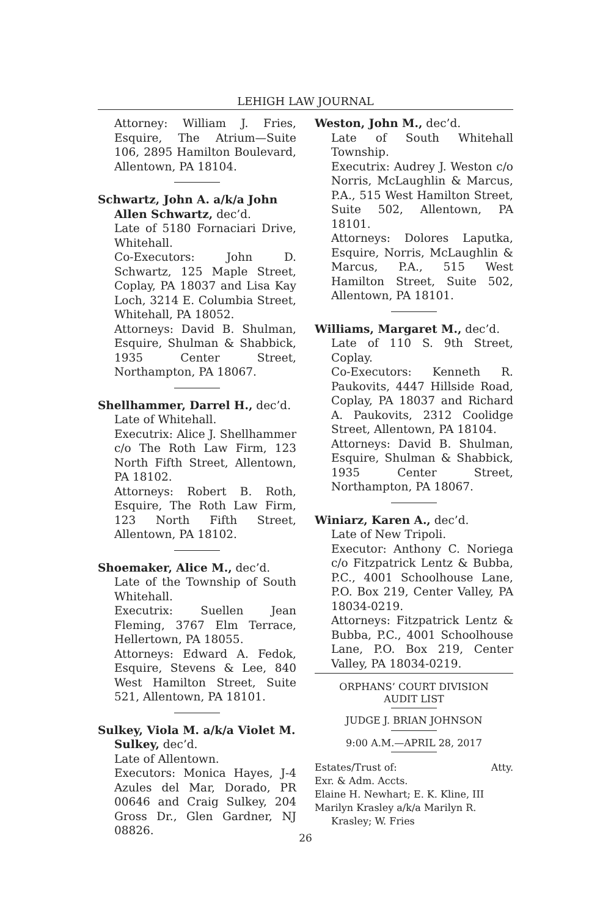LEHIGH LAW JOURNAL
Attorney: William J. Fries, Esquire, The Atrium—Suite 106, 2895 Hamilton Boulevard, Allentown, PA 18104.
Schwartz, John A. a/k/a John Allen Schwartz, dec’d.
Late of 5180 Fornaciari Drive, Whitehall.
Co-Executors: John D. Schwartz, 125 Maple Street, Coplay, PA 18037 and Lisa Kay Loch, 3214 E. Columbia Street, Whitehall, PA 18052.
Attorneys: David B. Shulman, Esquire, Shulman & Shabbick, 1935 Center Street, Northampton, PA 18067.
Shellhammer, Darrel H., dec’d.
Late of Whitehall.
Executrix: Alice J. Shellhammer c/o The Roth Law Firm, 123 North Fifth Street, Allentown, PA 18102.
Attorneys: Robert B. Roth, Esquire, The Roth Law Firm, 123 North Fifth Street, Allentown, PA 18102.
Shoemaker, Alice M., dec’d.
Late of the Township of South Whitehall.
Executrix: Suellen Jean Fleming, 3767 Elm Terrace, Hellertown, PA 18055.
Attorneys: Edward A. Fedok, Esquire, Stevens & Lee, 840 West Hamilton Street, Suite 521, Allentown, PA 18101.
Sulkey, Viola M. a/k/a Violet M. Sulkey, dec’d.
Late of Allentown.
Executors: Monica Hayes, J-4 Azules del Mar, Dorado, PR 00646 and Craig Sulkey, 204 Gross Dr., Glen Gardner, NJ 08826.
Weston, John M., dec’d.
Late of South Whitehall Township.
Executrix: Audrey J. Weston c/o Norris, McLaughlin & Marcus, P.A., 515 West Hamilton Street, Suite 502, Allentown, PA 18101.
Attorneys: Dolores Laputka, Esquire, Norris, McLaughlin & Marcus, P.A., 515 West Hamilton Street, Suite 502, Allentown, PA 18101.
Williams, Margaret M., dec’d.
Late of 110 S. 9th Street, Coplay.
Co-Executors: Kenneth R. Paukovits, 4447 Hillside Road, Coplay, PA 18037 and Richard A. Paukovits, 2312 Coolidge Street, Allentown, PA 18104.
Attorneys: David B. Shulman, Esquire, Shulman & Shabbick, 1935 Center Street, Northampton, PA 18067.
Winiarz, Karen A., dec’d.
Late of New Tripoli.
Executor: Anthony C. Noriega c/o Fitzpatrick Lentz & Bubba, P.C., 4001 Schoolhouse Lane, P.O. Box 219, Center Valley, PA 18034-0219.
Attorneys: Fitzpatrick Lentz & Bubba, P.C., 4001 Schoolhouse Lane, P.O. Box 219, Center Valley, PA 18034-0219.
ORPHANS’ COURT DIVISION
AUDIT LIST
JUDGE J. BRIAN JOHNSON
9:00 A.M.—APRIL 28, 2017
Estates/Trust of: Atty.
Exr. & Adm. Accts.
Elaine H. Newhart; E. K. Kline, III
Marilyn Krasley a/k/a Marilyn R. Krasley; W. Fries
26